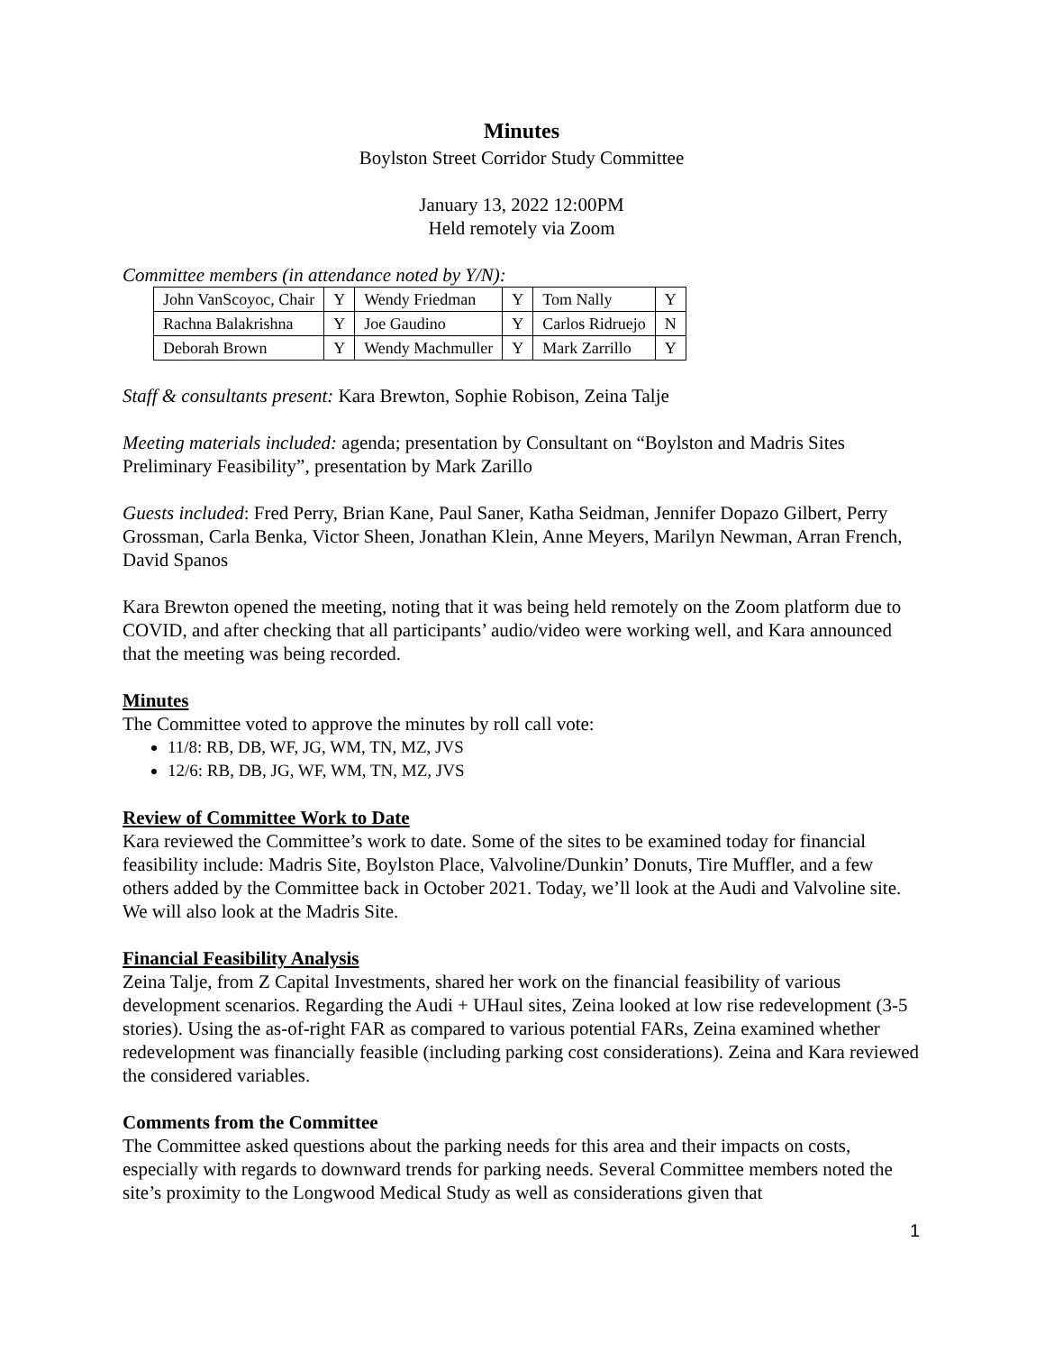Minutes
Boylston Street Corridor Study Committee
January 13, 2022 12:00PM
Held remotely via Zoom
Committee members (in attendance noted by Y/N):
| John VanScoyoc, Chair | Y | Wendy Friedman | Y | Tom Nally | Y |
| Rachna Balakrishna | Y | Joe Gaudino | Y | Carlos Ridruejo | N |
| Deborah Brown | Y | Wendy Machmuller | Y | Mark Zarrillo | Y |
Staff & consultants present: Kara Brewton, Sophie Robison, Zeina Talje
Meeting materials included: agenda; presentation by Consultant on “Boylston and Madris Sites Preliminary Feasibility”, presentation by Mark Zarillo
Guests included: Fred Perry, Brian Kane, Paul Saner, Katha Seidman, Jennifer Dopazo Gilbert, Perry Grossman, Carla Benka, Victor Sheen, Jonathan Klein, Anne Meyers, Marilyn Newman, Arran French, David Spanos
Kara Brewton opened the meeting, noting that it was being held remotely on the Zoom platform due to COVID, and after checking that all participants’ audio/video were working well, and Kara announced that the meeting was being recorded.
Minutes
The Committee voted to approve the minutes by roll call vote:
11/8: RB, DB, WF, JG, WM, TN, MZ, JVS
12/6: RB, DB, JG, WF, WM, TN, MZ, JVS
Review of Committee Work to Date
Kara reviewed the Committee’s work to date. Some of the sites to be examined today for financial feasibility include: Madris Site, Boylston Place, Valvoline/Dunkin’ Donuts, Tire Muffler, and a few others added by the Committee back in October 2021. Today, we’ll look at the Audi and Valvoline site. We will also look at the Madris Site.
Financial Feasibility Analysis
Zeina Talje, from Z Capital Investments, shared her work on the financial feasibility of various development scenarios. Regarding the Audi + UHaul sites, Zeina looked at low rise redevelopment (3-5 stories). Using the as-of-right FAR as compared to various potential FARs, Zeina examined whether redevelopment was financially feasible (including parking cost considerations). Zeina and Kara reviewed the considered variables.
Comments from the Committee
The Committee asked questions about the parking needs for this area and their impacts on costs, especially with regards to downward trends for parking needs. Several Committee members noted the site’s proximity to the Longwood Medical Study as well as considerations given that
1